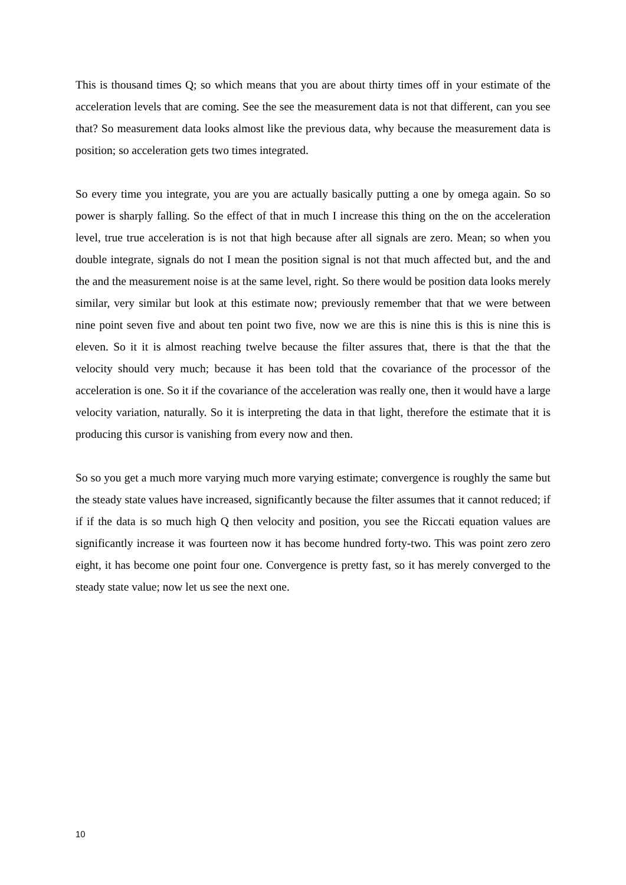This is thousand times Q; so which means that you are about thirty times off in your estimate of the acceleration levels that are coming. See the see the measurement data is not that different, can you see that? So measurement data looks almost like the previous data, why because the measurement data is position; so acceleration gets two times integrated.
So every time you integrate, you are you are actually basically putting a one by omega again. So so power is sharply falling. So the effect of that in much I increase this thing on the on the acceleration level, true true acceleration is is not that high because after all signals are zero. Mean; so when you double integrate, signals do not I mean the position signal is not that much affected but, and the and the and the measurement noise is at the same level, right. So there would be position data looks merely similar, very similar but look at this estimate now; previously remember that that we were between nine point seven five and about ten point two five, now we are this is nine this is this is nine this is eleven. So it it is almost reaching twelve because the filter assures that, there is that the that the velocity should very much; because it has been told that the covariance of the processor of the acceleration is one. So it if the covariance of the acceleration was really one, then it would have a large velocity variation, naturally. So it is interpreting the data in that light, therefore the estimate that it is producing this cursor is vanishing from every now and then.
So so you get a much more varying much more varying estimate; convergence is roughly the same but the steady state values have increased, significantly because the filter assumes that it cannot reduced; if if if the data is so much high Q then velocity and position, you see the Riccati equation values are significantly increase it was fourteen now it has become hundred forty-two. This was point zero zero eight, it has become one point four one. Convergence is pretty fast, so it has merely converged to the steady state value; now let us see the next one.
10